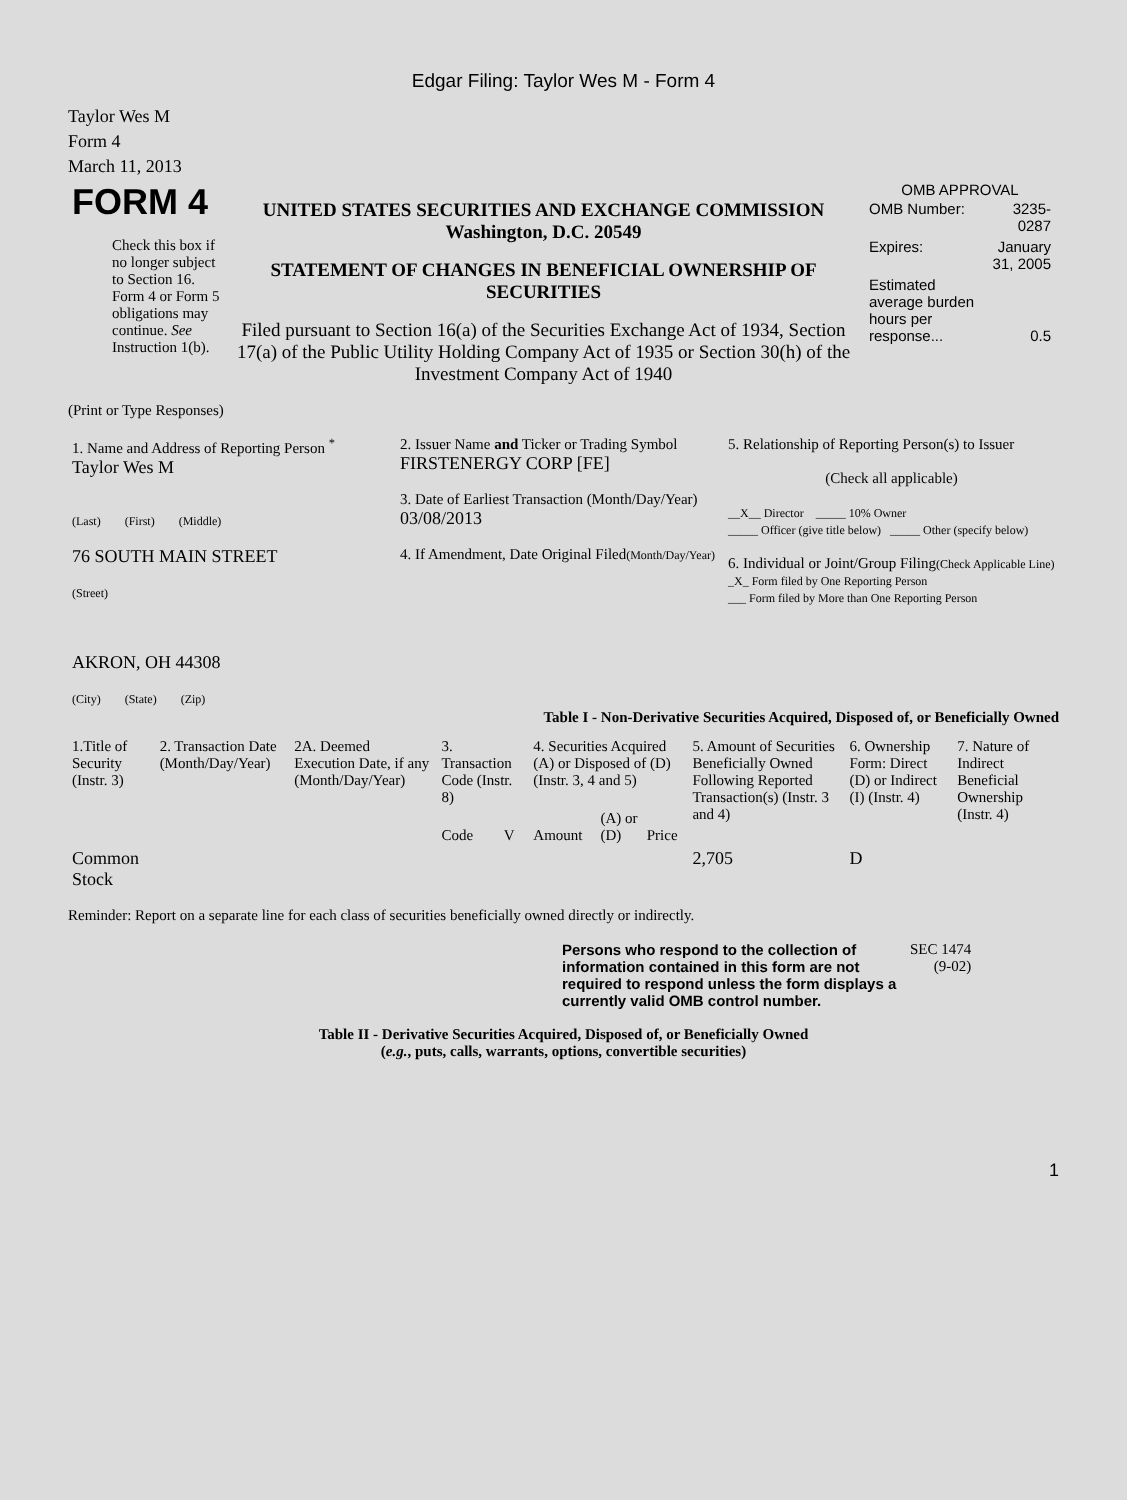Edgar Filing: Taylor Wes M - Form 4
Taylor Wes M
Form 4
March 11, 2013
| FORM 4 Check this box if no longer subject to Section 16. Form 4 or Form 5 obligations may continue. See Instruction 1(b). | UNITED STATES SECURITIES AND EXCHANGE COMMISSION Washington, D.C. 20549 STATEMENT OF CHANGES IN BENEFICIAL OWNERSHIP OF SECURITIES Filed pursuant to Section 16(a) of the Securities Exchange Act of 1934, Section 17(a) of the Public Utility Holding Company Act of 1935 or Section 30(h) of the Investment Company Act of 1940 | OMB APPROVAL / OMB Number: / 3235-0287 / / Expires: / January 31, 2005 / / Estimated average burden hours per response... / 0.5 / |
(Print or Type Responses)
| 1. Name and Address of Reporting Person <sup>*</sup> Taylor Wes M (Last) (First) (Middle) 76 SOUTH MAIN STREET (Street) AKRON, OH 44308 (City) (State) (Zip) | 2. Issuer Name and Ticker or Trading Symbol FIRSTENERGY CORP [FE] 3. Date of Earliest Transaction (Month/Day/Year) 03/08/2013 4. If Amendment, Date Original Filed (Month/Day/Year) | 5. Relationship of Reporting Person(s) to Issuer (Check all applicable) __X__ Director _____ 10% Owner _____ Officer (give title below) _____ Other (specify below) 6. Individual or Joint/Group Filing (Check Applicable Line) _X_ Form filed by One Reporting Person ___ Form filed by More than One Reporting Person |
Table I - Non-Derivative Securities Acquired, Disposed of, or Beneficially Owned
| 1.Title of Security (Instr. 3) | 2. Transaction Date (Month/Day/Year) | 2A. Deemed Execution Date, if any (Month/Day/Year) | 3. Transaction Code (Instr. 8) | | 4. Securities Acquired (A) or Disposed of (D) (Instr. 3, 4 and 5) | | | 5. Amount of Securities Beneficially Owned Following Reported Transaction(s) (Instr. 3 and 4) | 6. Ownership Form: Direct (D) or Indirect (I) (Instr. 4) | 7. Nature of Indirect Beneficial Ownership (Instr. 4) |
| --- | --- | --- | --- | --- | --- | --- | --- | --- | --- | --- |
| | | | Code | V | Amount | (A) or (D) | Price | | | |
| Common Stock | | | | | | | | 2,705 | D | |
Reminder: Report on a separate line for each class of securities beneficially owned directly or indirectly.
| Persons who respond to the collection of information contained in this form are not required to respond unless the form displays a currently valid OMB control number. | SEC 1474 (9-02) |
Table II - Derivative Securities Acquired, Disposed of, or Beneficially Owned
(e.g., puts, calls, warrants, options, convertible securities)
1